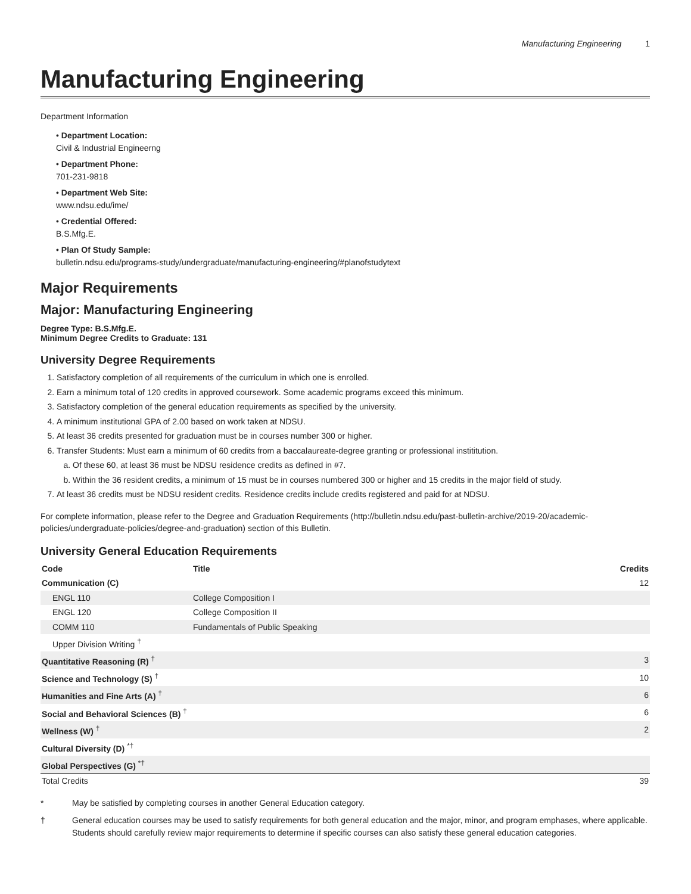Manufacturing Engineering 1
Manufacturing Engineering
Department Information
• Department Location:
Civil & Industrial Engineerng
• Department Phone:
701-231-9818
• Department Web Site:
www.ndsu.edu/ime/
• Credential Offered:
B.S.Mfg.E.
• Plan Of Study Sample:
bulletin.ndsu.edu/programs-study/undergraduate/manufacturing-engineering/#planofstudytext
Major Requirements
Major: Manufacturing Engineering
Degree Type: B.S.Mfg.E.
Minimum Degree Credits to Graduate: 131
University Degree Requirements
1. Satisfactory completion of all requirements of the curriculum in which one is enrolled.
2. Earn a minimum total of 120 credits in approved coursework. Some academic programs exceed this minimum.
3. Satisfactory completion of the general education requirements as specified by the university.
4. A minimum institutional GPA of 2.00 based on work taken at NDSU.
5. At least 36 credits presented for graduation must be in courses number 300 or higher.
6. Transfer Students: Must earn a minimum of 60 credits from a baccalaureate-degree granting or professional instititution.
a. Of these 60, at least 36 must be NDSU residence credits as defined in #7.
b. Within the 36 resident credits, a minimum of 15 must be in courses numbered 300 or higher and 15 credits in the major field of study.
7. At least 36 credits must be NDSU resident credits. Residence credits include credits registered and paid for at NDSU.
For complete information, please refer to the Degree and Graduation Requirements (http://bulletin.ndsu.edu/past-bulletin-archive/2019-20/academic-policies/undergraduate-policies/degree-and-graduation) section of this Bulletin.
University General Education Requirements
| Code | Title | Credits |
| --- | --- | --- |
| Communication (C) | | 12 |
| ENGL 110 | College Composition I | |
| ENGL 120 | College Composition II | |
| COMM 110 | Fundamentals of Public Speaking | |
| Upper Division Writing <sup>†</sup> | | |
| Quantitative Reasoning (R) <sup>†</sup> | | 3 |
| Science and Technology (S) <sup>†</sup> | | 10 |
| Humanities and Fine Arts (A) <sup>†</sup> | | 6 |
| Social and Behavioral Sciences (B) <sup>†</sup> | | 6 |
| Wellness (W) <sup>†</sup> | | 2 |
| Cultural Diversity (D) <sup>*†</sup> | | |
| Global Perspectives (G) <sup>*†</sup> | | |
| Total Credits | | 39 |
* May be satisfied by completing courses in another General Education category.
† General education courses may be used to satisfy requirements for both general education and the major, minor, and program emphases, where applicable. Students should carefully review major requirements to determine if specific courses can also satisfy these general education categories.